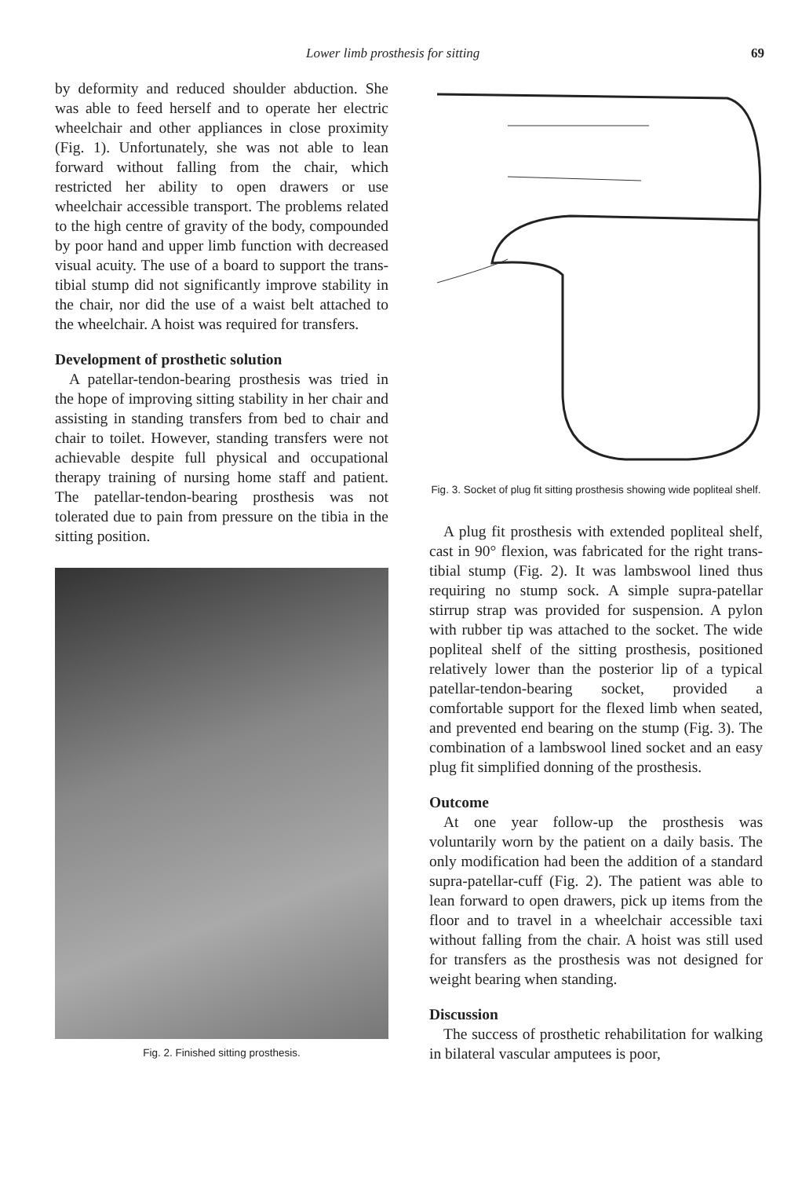Lower limb prosthesis for sitting 69
by deformity and reduced shoulder abduction. She was able to feed herself and to operate her electric wheelchair and other appliances in close proximity (Fig. 1). Unfortunately, she was not able to lean forward without falling from the chair, which restricted her ability to open drawers or use wheelchair accessible transport. The problems related to the high centre of gravity of the body, compounded by poor hand and upper limb function with decreased visual acuity. The use of a board to support the trans-tibial stump did not significantly improve stability in the chair, nor did the use of a waist belt attached to the wheelchair. A hoist was required for transfers.
Development of prosthetic solution
A patellar-tendon-bearing prosthesis was tried in the hope of improving sitting stability in her chair and assisting in standing transfers from bed to chair and chair to toilet. However, standing transfers were not achievable despite full physical and occupational therapy training of nursing home staff and patient. The patellar-tendon-bearing prosthesis was not tolerated due to pain from pressure on the tibia in the sitting position.
Fig. 2. Finished sitting prosthesis.
Fig. 3. Socket of plug fit sitting prosthesis showing wide popliteal shelf.
A plug fit prosthesis with extended popliteal shelf, cast in 90° flexion, was fabricated for the right trans-tibial stump (Fig. 2). It was lambswool lined thus requiring no stump sock. A simple supra-patellar stirrup strap was provided for suspension. A pylon with rubber tip was attached to the socket. The wide popliteal shelf of the sitting prosthesis, positioned relatively lower than the posterior lip of a typical patellar-tendon-bearing socket, provided a comfortable support for the flexed limb when seated, and prevented end bearing on the stump (Fig. 3). The combination of a lambswool lined socket and an easy plug fit simplified donning of the prosthesis.
Outcome
At one year follow-up the prosthesis was voluntarily worn by the patient on a daily basis. The only modification had been the addition of a standard supra-patellar-cuff (Fig. 2). The patient was able to lean forward to open drawers, pick up items from the floor and to travel in a wheelchair accessible taxi without falling from the chair. A hoist was still used for transfers as the prosthesis was not designed for weight bearing when standing.
Discussion
The success of prosthetic rehabilitation for walking in bilateral vascular amputees is poor,